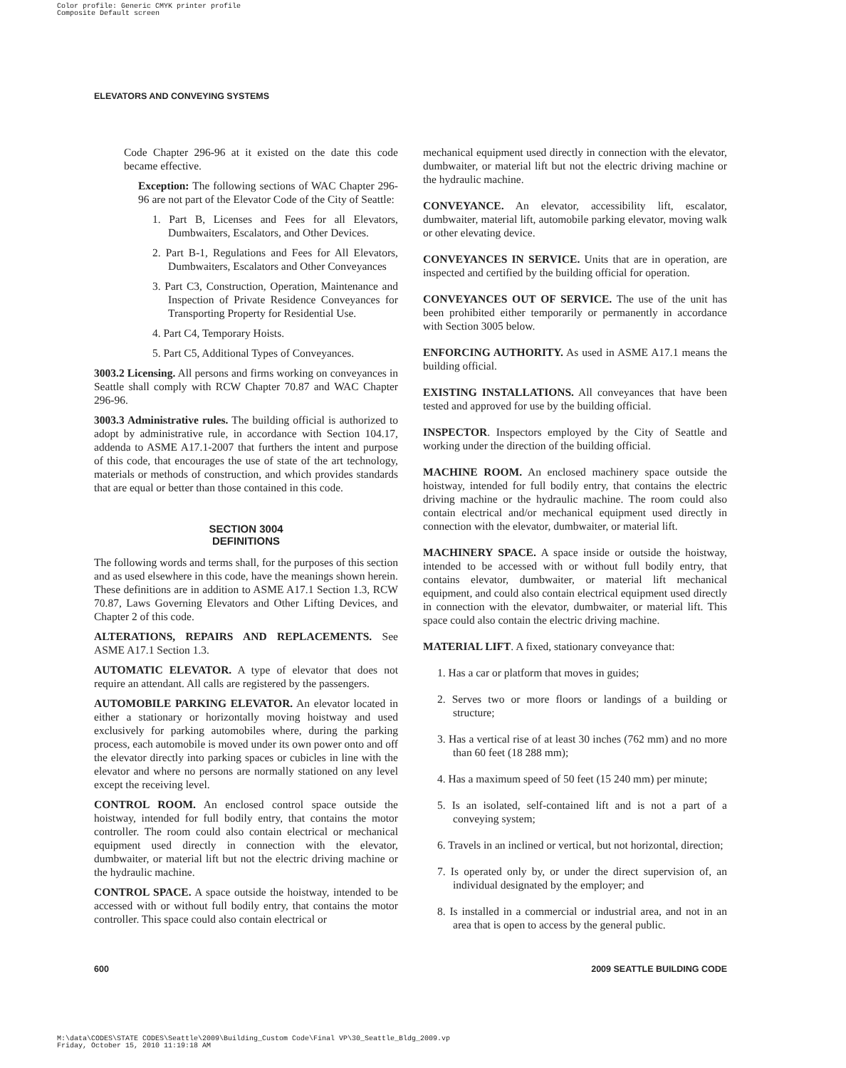Color profile: Generic CMYK printer profile
Composite Default screen
ELEVATORS AND CONVEYING SYSTEMS
Code Chapter 296-96 at it existed on the date this code became effective.
Exception: The following sections of WAC Chapter 296-96 are not part of the Elevator Code of the City of Seattle:
1. Part B, Licenses and Fees for all Elevators, Dumbwaiters, Escalators, and Other Devices.
2. Part B-1, Regulations and Fees for All Elevators, Dumbwaiters, Escalators and Other Conveyances
3. Part C3, Construction, Operation, Maintenance and Inspection of Private Residence Conveyances for Transporting Property for Residential Use.
4. Part C4, Temporary Hoists.
5. Part C5, Additional Types of Conveyances.
3003.2 Licensing. All persons and firms working on conveyances in Seattle shall comply with RCW Chapter 70.87 and WAC Chapter 296-96.
3003.3 Administrative rules. The building official is authorized to adopt by administrative rule, in accordance with Section 104.17, addenda to ASME A17.1-2007 that furthers the intent and purpose of this code, that encourages the use of state of the art technology, materials or methods of construction, and which provides standards that are equal or better than those contained in this code.
SECTION 3004
DEFINITIONS
The following words and terms shall, for the purposes of this section and as used elsewhere in this code, have the meanings shown herein. These definitions are in addition to ASME A17.1 Section 1.3, RCW 70.87, Laws Governing Elevators and Other Lifting Devices, and Chapter 2 of this code.
ALTERATIONS, REPAIRS AND REPLACEMENTS. See ASME A17.1 Section 1.3.
AUTOMATIC ELEVATOR. A type of elevator that does not require an attendant. All calls are registered by the passengers.
AUTOMOBILE PARKING ELEVATOR. An elevator located in either a stationary or horizontally moving hoistway and used exclusively for parking automobiles where, during the parking process, each automobile is moved under its own power onto and off the elevator directly into parking spaces or cubicles in line with the elevator and where no persons are normally stationed on any level except the receiving level.
CONTROL ROOM. An enclosed control space outside the hoistway, intended for full bodily entry, that contains the motor controller. The room could also contain electrical or mechanical equipment used directly in connection with the elevator, dumbwaiter, or material lift but not the electric driving machine or the hydraulic machine.
CONTROL SPACE. A space outside the hoistway, intended to be accessed with or without full bodily entry, that contains the motor controller. This space could also contain electrical or
mechanical equipment used directly in connection with the elevator, dumbwaiter, or material lift but not the electric driving machine or the hydraulic machine.
CONVEYANCE. An elevator, accessibility lift, escalator, dumbwaiter, material lift, automobile parking elevator, moving walk or other elevating device.
CONVEYANCES IN SERVICE. Units that are in operation, are inspected and certified by the building official for operation.
CONVEYANCES OUT OF SERVICE. The use of the unit has been prohibited either temporarily or permanently in accordance with Section 3005 below.
ENFORCING AUTHORITY. As used in ASME A17.1 means the building official.
EXISTING INSTALLATIONS. All conveyances that have been tested and approved for use by the building official.
INSPECTOR. Inspectors employed by the City of Seattle and working under the direction of the building official.
MACHINE ROOM. An enclosed machinery space outside the hoistway, intended for full bodily entry, that contains the electric driving machine or the hydraulic machine. The room could also contain electrical and/or mechanical equipment used directly in connection with the elevator, dumbwaiter, or material lift.
MACHINERY SPACE. A space inside or outside the hoistway, intended to be accessed with or without full bodily entry, that contains elevator, dumbwaiter, or material lift mechanical equipment, and could also contain electrical equipment used directly in connection with the elevator, dumbwaiter, or material lift. This space could also contain the electric driving machine.
MATERIAL LIFT. A fixed, stationary conveyance that:
1. Has a car or platform that moves in guides;
2. Serves two or more floors or landings of a building or structure;
3. Has a vertical rise of at least 30 inches (762 mm) and no more than 60 feet (18 288 mm);
4. Has a maximum speed of 50 feet (15 240 mm) per minute;
5. Is an isolated, self-contained lift and is not a part of a conveying system;
6. Travels in an inclined or vertical, but not horizontal, direction;
7. Is operated only by, or under the direct supervision of, an individual designated by the employer; and
8. Is installed in a commercial or industrial area, and not in an area that is open to access by the general public.
600 2009 SEATTLE BUILDING CODE
M:\data\CODES\STATE CODES\Seattle\2009\Building_Custom Code\Final VP\30_Seattle_Bldg_2009.vp
Friday, October 15, 2010 11:19:18 AM